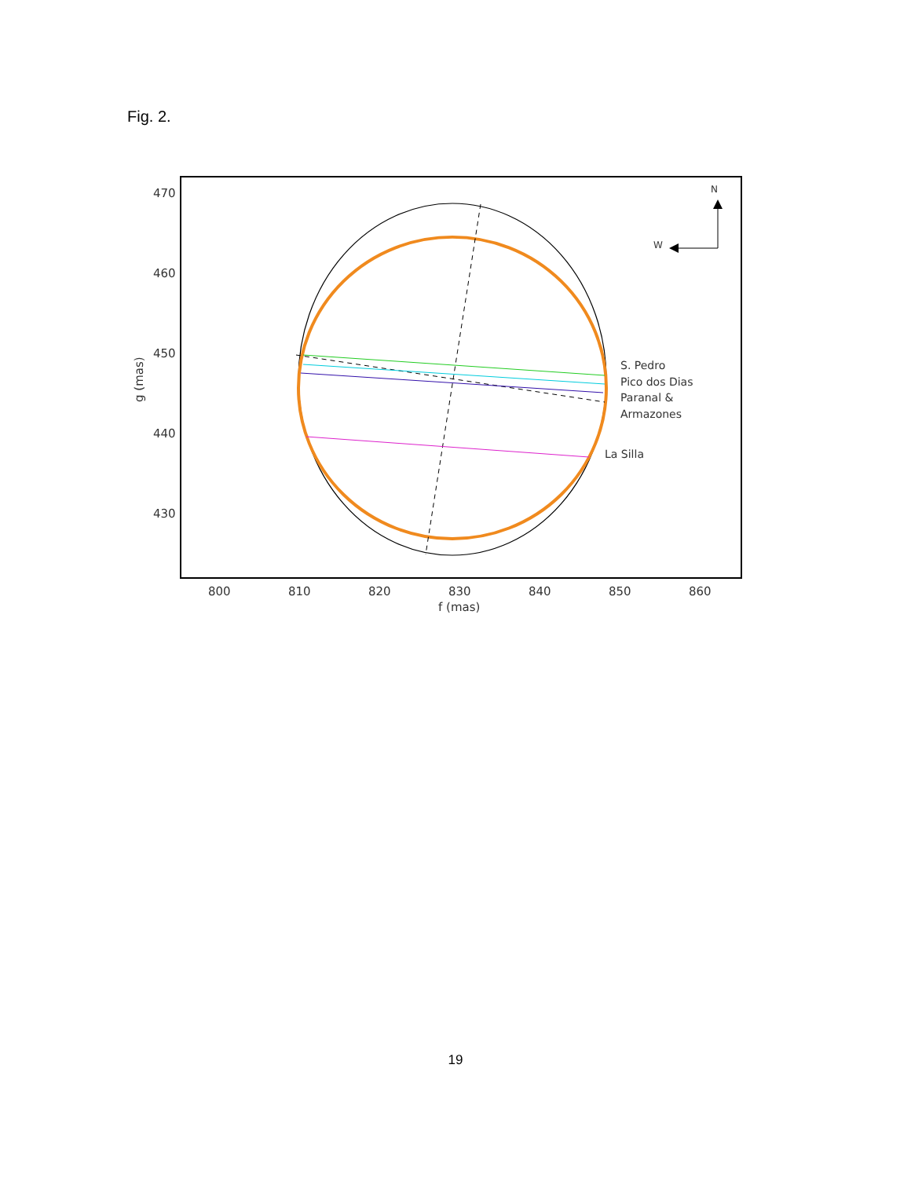Fig. 2.
470
460
450
440
430
800
810
820
830
840
850
860
f (mas)
g (mas)
S. Pedro
Pico dos Dias
Paranal &
Armazones
La Silla
N
W
19